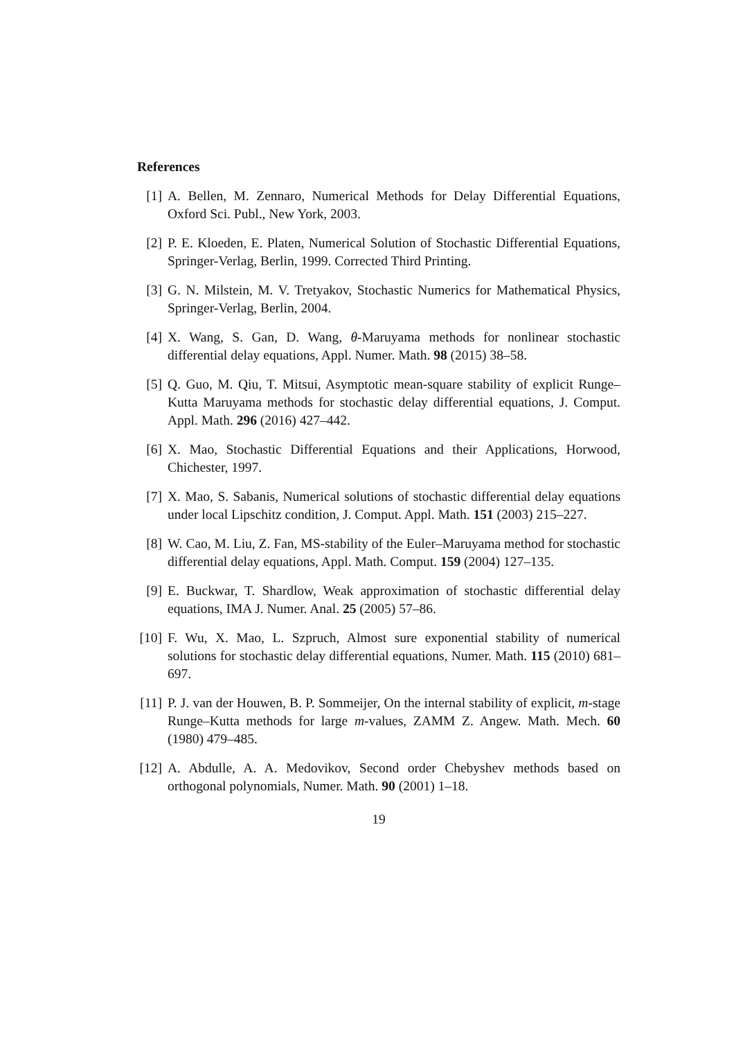References
[1] A. Bellen, M. Zennaro, Numerical Methods for Delay Differential Equations, Oxford Sci. Publ., New York, 2003.
[2] P. E. Kloeden, E. Platen, Numerical Solution of Stochastic Differential Equations, Springer-Verlag, Berlin, 1999. Corrected Third Printing.
[3] G. N. Milstein, M. V. Tretyakov, Stochastic Numerics for Mathematical Physics, Springer-Verlag, Berlin, 2004.
[4] X. Wang, S. Gan, D. Wang, θ-Maruyama methods for nonlinear stochastic differential delay equations, Appl. Numer. Math. 98 (2015) 38–58.
[5] Q. Guo, M. Qiu, T. Mitsui, Asymptotic mean-square stability of explicit Runge–Kutta Maruyama methods for stochastic delay differential equations, J. Comput. Appl. Math. 296 (2016) 427–442.
[6] X. Mao, Stochastic Differential Equations and their Applications, Horwood, Chichester, 1997.
[7] X. Mao, S. Sabanis, Numerical solutions of stochastic differential delay equations under local Lipschitz condition, J. Comput. Appl. Math. 151 (2003) 215–227.
[8] W. Cao, M. Liu, Z. Fan, MS-stability of the Euler–Maruyama method for stochastic differential delay equations, Appl. Math. Comput. 159 (2004) 127–135.
[9] E. Buckwar, T. Shardlow, Weak approximation of stochastic differential delay equations, IMA J. Numer. Anal. 25 (2005) 57–86.
[10]
F. Wu, X. Mao, L. Szpruch, Almost sure exponential stability of numerical solutions for stochastic delay differential equations, Numer. Math. 115 (2010) 681–697.
[11]
P. J. van der Houwen, B. P. Sommeijer, On the internal stability of explicit, m-stage Runge–Kutta methods for large m-values, ZAMM Z. Angew. Math. Mech. 60 (1980) 479–485.
[12]
A. Abdulle, A. A. Medovikov, Second order Chebyshev methods based on orthogonal polynomials, Numer. Math. 90 (2001) 1–18.
19